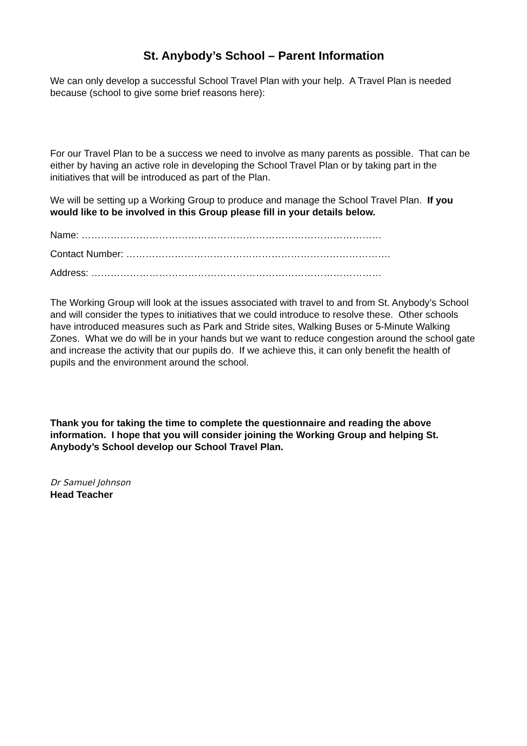St. Anybody’s School – Parent Information
We can only develop a successful School Travel Plan with your help. A Travel Plan is needed because (school to give some brief reasons here):
For our Travel Plan to be a success we need to involve as many parents as possible. That can be either by having an active role in developing the School Travel Plan or by taking part in the initiatives that will be introduced as part of the Plan.
We will be setting up a Working Group to produce and manage the School Travel Plan. If you would like to be involved in this Group please fill in your details below.
Name: …………………………………………………………………………………
Contact Number: ……………………………………………………………………….
Address: ………………………………………………………………………………
The Working Group will look at the issues associated with travel to and from St. Anybody’s School and will consider the types to initiatives that we could introduce to resolve these. Other schools have introduced measures such as Park and Stride sites, Walking Buses or 5-Minute Walking Zones. What we do will be in your hands but we want to reduce congestion around the school gate and increase the activity that our pupils do. If we achieve this, it can only benefit the health of pupils and the environment around the school.
Thank you for taking the time to complete the questionnaire and reading the above information. I hope that you will consider joining the Working Group and helping St. Anybody’s School develop our School Travel Plan.
Dr Samuel Johnson
Head Teacher